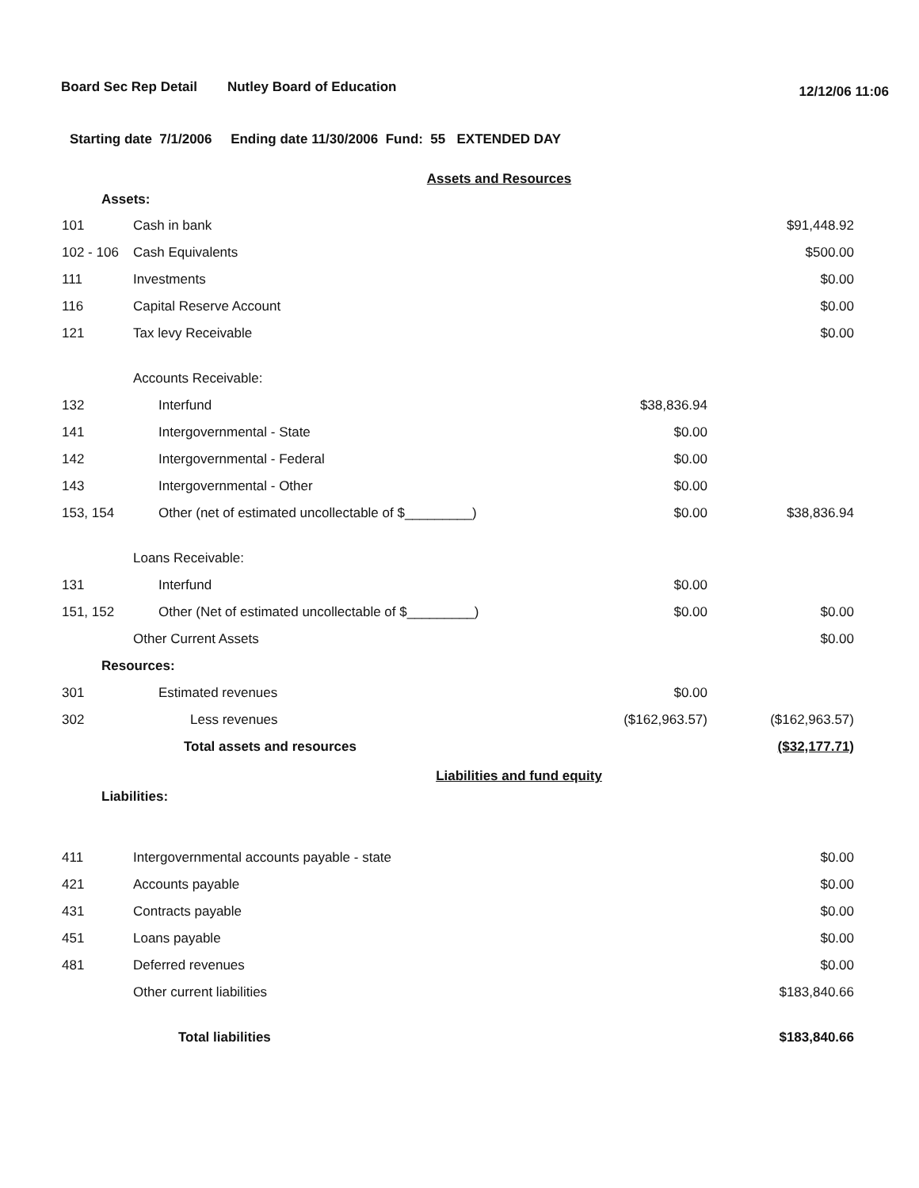Board Sec Rep Detail Nutley Board of Education 12/12/06 11:06
Starting date 7/1/2006 Ending date 11/30/2006 Fund: 55 EXTENDED DAY
Assets and Resources
Assets:
| 101 | Cash in bank | | $91,448.92 |
| 102 - 106 | Cash Equivalents | | $500.00 |
| 111 | Investments | | $0.00 |
| 116 | Capital Reserve Account | | $0.00 |
| 121 | Tax levy Receivable | | $0.00 |
| | Accounts Receivable: | | |
| 132 | Interfund | $38,836.94 | |
| 141 | Intergovernmental - State | $0.00 | |
| 142 | Intergovernmental - Federal | $0.00 | |
| 143 | Intergovernmental - Other | $0.00 | |
| 153, 154 | Other (net of estimated uncollectable of $_________) | $0.00 | $38,836.94 |
| | Loans Receivable: | | |
| 131 | Interfund | $0.00 | |
| 151, 152 | Other (Net of estimated uncollectable of $_________) | $0.00 | $0.00 |
| | Other Current Assets | | $0.00 |
| Resources: | | | |
| 301 | Estimated revenues | $0.00 | |
| 302 | Less revenues | ($162,963.57) | ($162,963.57) |
| | Total assets and resources | | ($32,177.71) |
Liabilities and fund equity
Liabilities:
| 411 | Intergovernmental accounts payable - state | | $0.00 |
| 421 | Accounts payable | | $0.00 |
| 431 | Contracts payable | | $0.00 |
| 451 | Loans payable | | $0.00 |
| 481 | Deferred revenues | | $0.00 |
| | Other current liabilities | | $183,840.66 |
| | Total liabilities | | $183,840.66 |